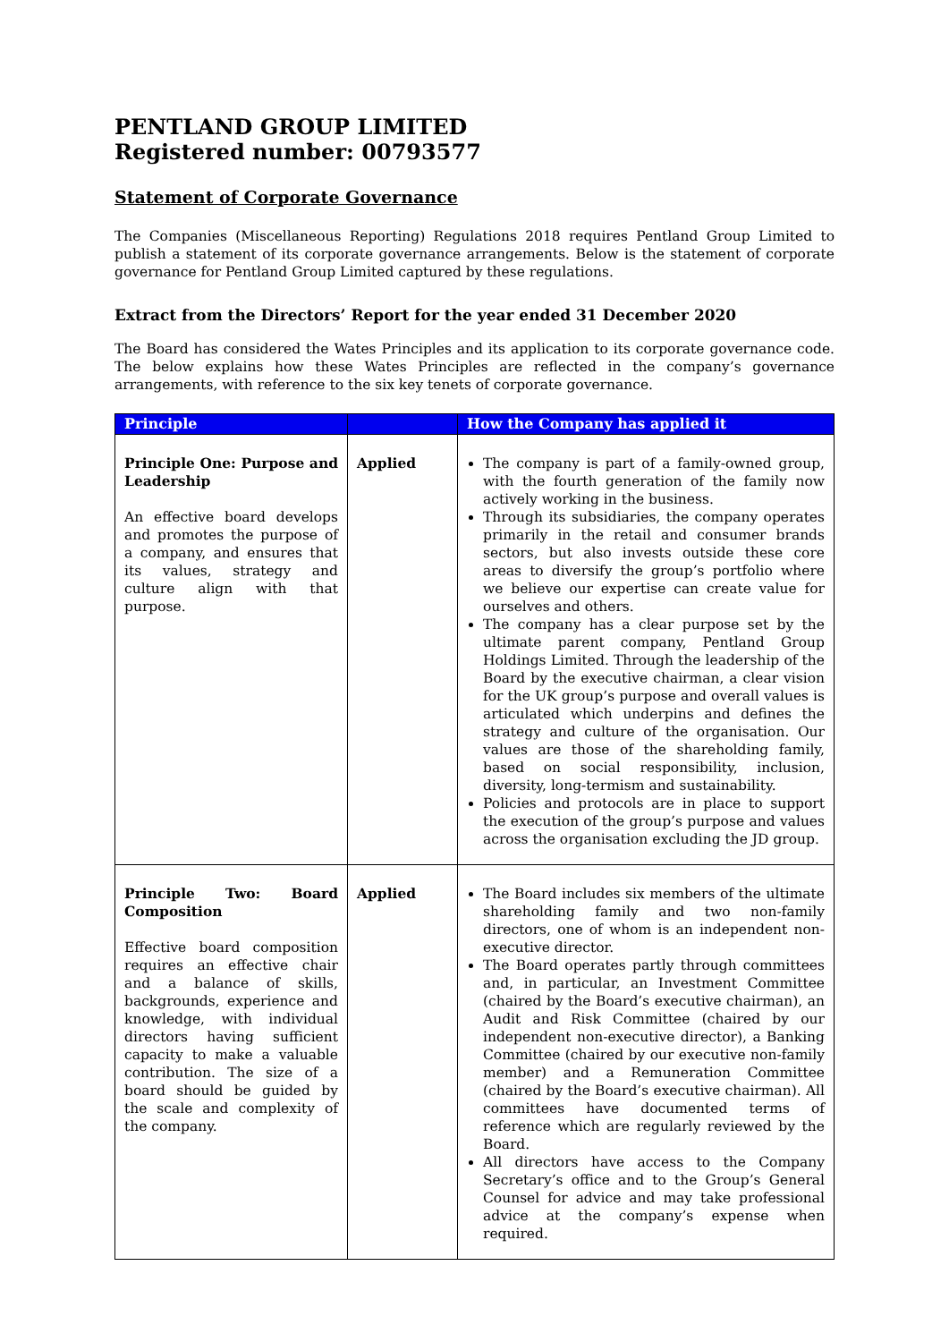PENTLAND GROUP LIMITED
Registered number: 00793577
Statement of Corporate Governance
The Companies (Miscellaneous Reporting) Regulations 2018 requires Pentland Group Limited to publish a statement of its corporate governance arrangements. Below is the statement of corporate governance for Pentland Group Limited captured by these regulations.
Extract from the Directors’ Report for the year ended 31 December 2020
The Board has considered the Wates Principles and its application to its corporate governance code. The below explains how these Wates Principles are reflected in the company’s governance arrangements, with reference to the six key tenets of corporate governance.
| Principle | | How the Company has applied it |
| --- | --- | --- |
| Principle One: Purpose and Leadership An effective board develops and promotes the purpose of a company, and ensures that its values, strategy and culture align with that purpose. | Applied | The company is part of a family-owned group, with the fourth generation of the family now actively working in the business. Through its subsidiaries, the company operates primarily in the retail and consumer brands sectors, but also invests outside these core areas to diversify the group’s portfolio where we believe our expertise can create value for ourselves and others. The company has a clear purpose set by the ultimate parent company, Pentland Group Holdings Limited. Through the leadership of the Board by the executive chairman, a clear vision for the UK group’s purpose and overall values is articulated which underpins and defines the strategy and culture of the organisation. Our values are those of the shareholding family, based on social responsibility, inclusion, diversity, long-termism and sustainability. Policies and protocols are in place to support the execution of the group’s purpose and values across the organisation excluding the JD group. |
| Principle Two: Board Composition Effective board composition requires an effective chair and a balance of skills, backgrounds, experience and knowledge, with individual directors having sufficient capacity to make a valuable contribution. The size of a board should be guided by the scale and complexity of the company. | Applied | The Board includes six members of the ultimate shareholding family and two non-family directors, one of whom is an independent non-executive director. The Board operates partly through committees and, in particular, an Investment Committee (chaired by the Board’s executive chairman), an Audit and Risk Committee (chaired by our independent non-executive director), a Banking Committee (chaired by our executive non-family member) and a Remuneration Committee (chaired by the Board’s executive chairman). All committees have documented terms of reference which are regularly reviewed by the Board. All directors have access to the Company Secretary’s office and to the Group’s General Counsel for advice and may take professional advice at the company’s expense when required. |